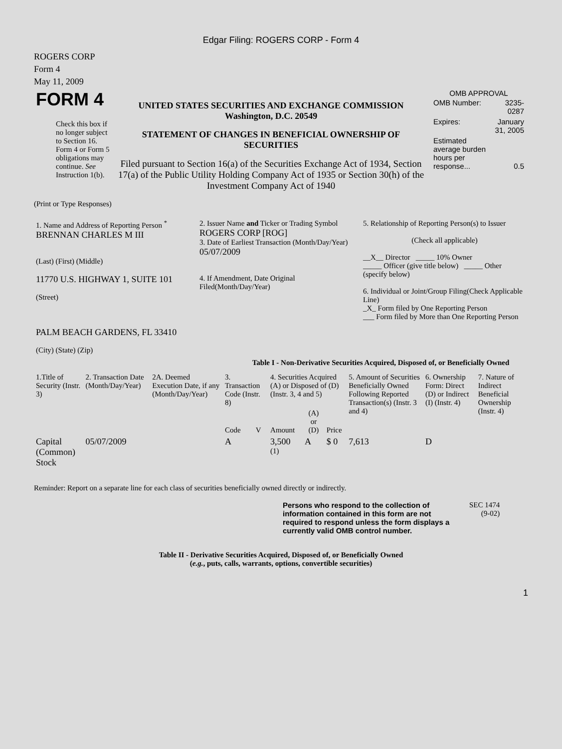Edgar Filing: ROGERS CORP - Form 4
ROGERS CORP
Form 4
May 11, 2009
| FORM 4 Check this box if no longer subject to Section 16. Form 4 or Form 5 obligations may continue. See Instruction 1(b). | UNITED STATES SECURITIES AND EXCHANGE COMMISSION Washington, D.C. 20549 STATEMENT OF CHANGES IN BENEFICIAL OWNERSHIP OF SECURITIES Filed pursuant to Section 16(a) of the Securities Exchange Act of 1934, Section 17(a) of the Public Utility Holding Company Act of 1935 or Section 30(h) of the Investment Company Act of 1940 | OMB APPROVAL / OMB Number: / 3235-0287 / / Expires: / January 31, 2005 / / Estimated average burden hours per response... / 0.5 / |
(Print or Type Responses)
| 1. Name and Address of Reporting Person <sup>*</sup> BRENNAN CHARLES M III (Last) (First) (Middle) 11770 U.S. HIGHWAY 1, SUITE 101 (Street) PALM BEACH GARDENS, FL 33410 (City) (State) (Zip) | 2. Issuer Name and Ticker or Trading Symbol ROGERS CORP [ROG] 3. Date of Earliest Transaction (Month/Day/Year) 05/07/2009 4. If Amendment, Date Original Filed(Month/Day/Year) | 5. Relationship of Reporting Person(s) to Issuer (Check all applicable) __X__ Director _____ 10% Owner _____ Officer (give title below) _____ Other (specify below) 6. Individual or Joint/Group Filing(Check Applicable Line) _X_ Form filed by One Reporting Person ___ Form filed by More than One Reporting Person |
Table I - Non-Derivative Securities Acquired, Disposed of, or Beneficially Owned
| 1.Title of Security (Instr. 3) | 2. Transaction Date (Month/Day/Year) | 2A. Deemed Execution Date, if any (Month/Day/Year) | 3. Transaction Code (Instr. 8) | | 4. Securities Acquired (A) or Disposed of (D) (Instr. 3, 4 and 5) | | | 5. Amount of Securities Beneficially Owned Following Reported Transaction(s) (Instr. 3 and 4) | 6. Ownership Form: Direct (D) or Indirect (I) (Instr. 4) | 7. Nature of Indirect Beneficial Ownership (Instr. 4) |
| --- | --- | --- | --- | --- | --- | --- | --- | --- | --- | --- |
| | | | Code | V | Amount | (A) or (D) | Price | | | |
| Capital (Common) Stock | 05/07/2009 | | A | | 3,500 <sup>(1)</sup> | A | $ 0 | 7,613 | D | |
Reminder: Report on a separate line for each class of securities beneficially owned directly or indirectly.
| Persons who respond to the collection of information contained in this form are not required to respond unless the form displays a currently valid OMB control number. | SEC 1474 (9-02) |
Table II - Derivative Securities Acquired, Disposed of, or Beneficially Owned
(e.g., puts, calls, warrants, options, convertible securities)
1